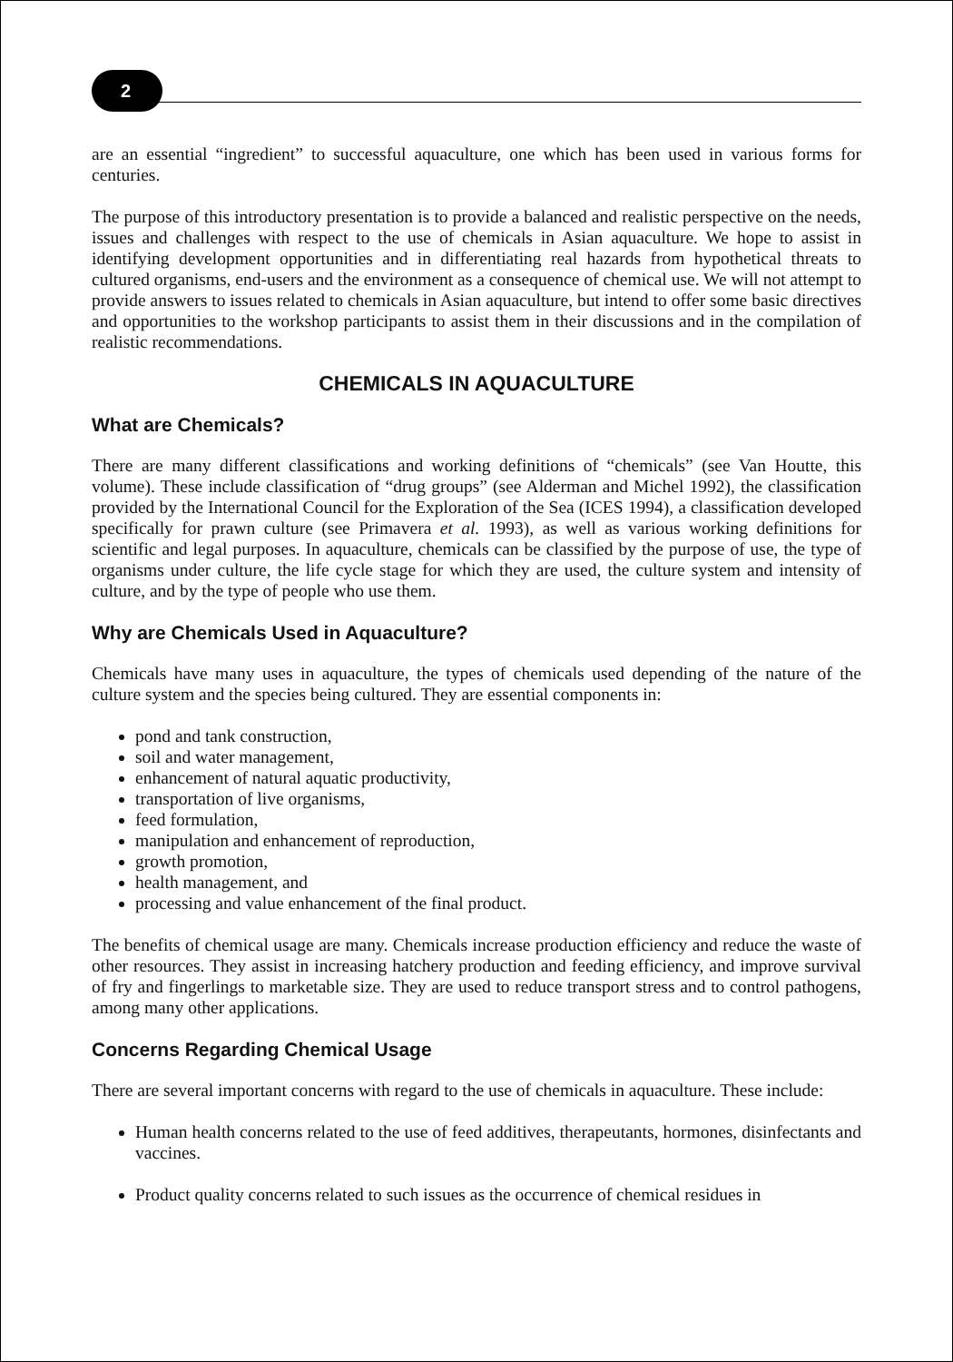2
are an essential “ingredient” to successful aquaculture, one which has been used in various forms for centuries.
The purpose of this introductory presentation is to provide a balanced and realistic perspective on the needs, issues and challenges with respect to the use of chemicals in Asian aquaculture. We hope to assist in identifying development opportunities and in differentiating real hazards from hypothetical threats to cultured organisms, end-users and the environment as a consequence of chemical use. We will not attempt to provide answers to issues related to chemicals in Asian aquaculture, but intend to offer some basic directives and opportunities to the workshop participants to assist them in their discussions and in the compilation of realistic recommendations.
CHEMICALS IN AQUACULTURE
What are Chemicals?
There are many different classifications and working definitions of “chemicals” (see Van Houtte, this volume). These include classification of “drug groups” (see Alderman and Michel 1992), the classification provided by the International Council for the Exploration of the Sea (ICES 1994), a classification developed specifically for prawn culture (see Primavera et al. 1993), as well as various working definitions for scientific and legal purposes. In aquaculture, chemicals can be classified by the purpose of use, the type of organisms under culture, the life cycle stage for which they are used, the culture system and intensity of culture, and by the type of people who use them.
Why are Chemicals Used in Aquaculture?
Chemicals have many uses in aquaculture, the types of chemicals used depending of the nature of the culture system and the species being cultured. They are essential components in:
pond and tank construction,
soil and water management,
enhancement of natural aquatic productivity,
transportation of live organisms,
feed formulation,
manipulation and enhancement of reproduction,
growth promotion,
health management, and
processing and value enhancement of the final product.
The benefits of chemical usage are many. Chemicals increase production efficiency and reduce the waste of other resources. They assist in increasing hatchery production and feeding efficiency, and improve survival of fry and fingerlings to marketable size. They are used to reduce transport stress and to control pathogens, among many other applications.
Concerns Regarding Chemical Usage
There are several important concerns with regard to the use of chemicals in aquaculture. These include:
Human health concerns related to the use of feed additives, therapeutants, hormones, disinfectants and vaccines.
Product quality concerns related to such issues as the occurrence of chemical residues in